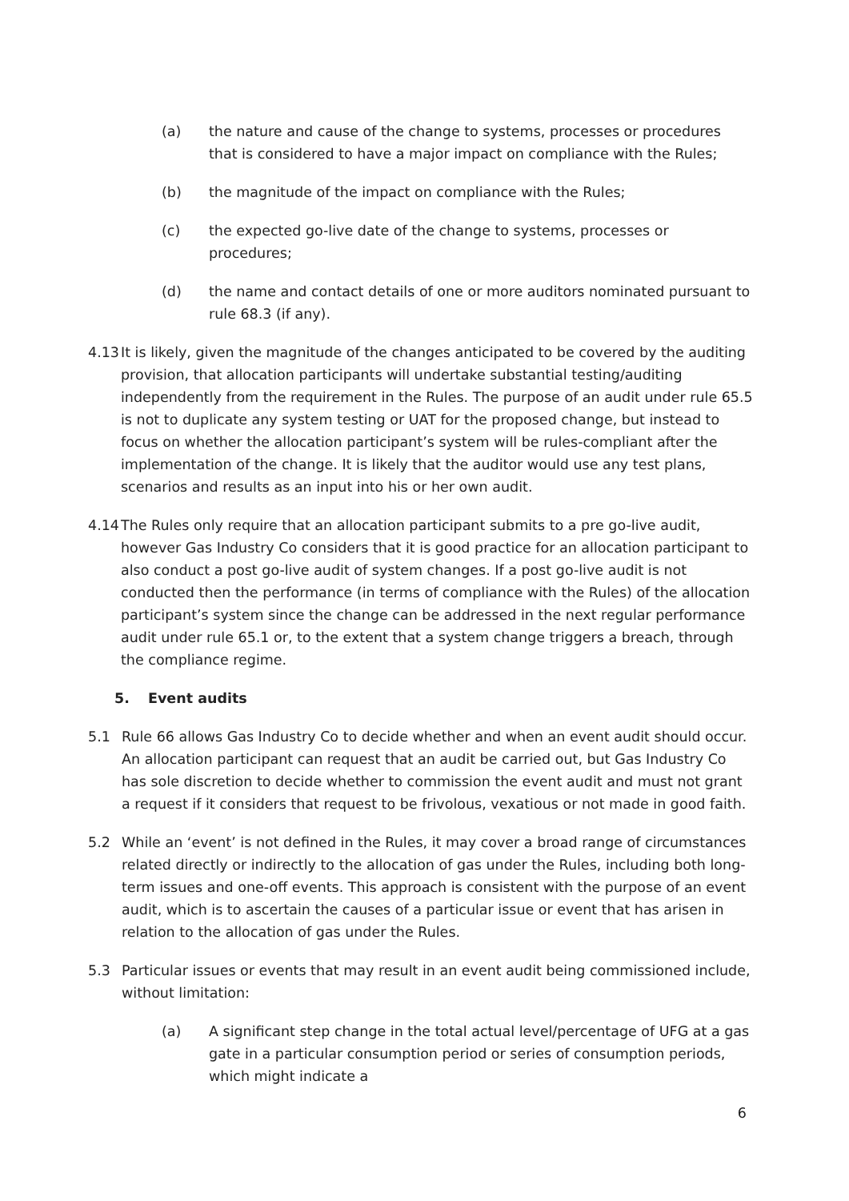(a) the nature and cause of the change to systems, processes or procedures that is considered to have a major impact on compliance with the Rules;
(b) the magnitude of the impact on compliance with the Rules;
(c) the expected go-live date of the change to systems, processes or procedures;
(d) the name and contact details of one or more auditors nominated pursuant to rule 68.3 (if any).
4.13
It is likely, given the magnitude of the changes anticipated to be covered by the auditing provision, that allocation participants will undertake substantial testing/auditing independently from the requirement in the Rules. The purpose of an audit under rule 65.5 is not to duplicate any system testing or UAT for the proposed change, but instead to focus on whether the allocation participant’s system will be rules-compliant after the implementation of the change. It is likely that the auditor would use any test plans, scenarios and results as an input into his or her own audit.
4.14
The Rules only require that an allocation participant submits to a pre go-live audit, however Gas Industry Co considers that it is good practice for an allocation participant to also conduct a post go-live audit of system changes. If a post go-live audit is not conducted then the performance (in terms of compliance with the Rules) of the allocation participant’s system since the change can be addressed in the next regular performance audit under rule 65.1 or, to the extent that a system change triggers a breach, through the compliance regime.
5. Event audits
5.1 Rule 66 allows Gas Industry Co to decide whether and when an event audit should occur. An allocation participant can request that an audit be carried out, but Gas Industry Co has sole discretion to decide whether to commission the event audit and must not grant a request if it considers that request to be frivolous, vexatious or not made in good faith.
5.2 While an ‘event’ is not defined in the Rules, it may cover a broad range of circumstances related directly or indirectly to the allocation of gas under the Rules, including both long-term issues and one-off events. This approach is consistent with the purpose of an event audit, which is to ascertain the causes of a particular issue or event that has arisen in relation to the allocation of gas under the Rules.
5.3 Particular issues or events that may result in an event audit being commissioned include, without limitation:
(a) A significant step change in the total actual level/percentage of UFG at a gas gate in a particular consumption period or series of consumption periods, which might indicate a
6